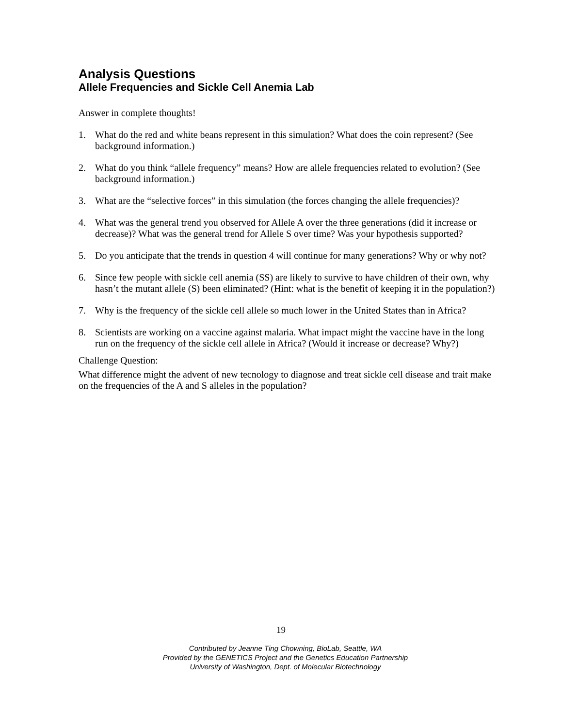Analysis Questions
Allele Frequencies and Sickle Cell Anemia Lab
Answer in complete thoughts!
1. What do the red and white beans represent in this simulation? What does the coin represent? (See background information.)
2. What do you think “allele frequency” means? How are allele frequencies related to evolution? (See background information.)
3. What are the “selective forces” in this simulation (the forces changing the allele frequencies)?
4. What was the general trend you observed for Allele A over the three generations (did it increase or decrease)? What was the general trend for Allele S over time? Was your hypothesis supported?
5. Do you anticipate that the trends in question 4 will continue for many generations? Why or why not?
6. Since few people with sickle cell anemia (SS) are likely to survive to have children of their own, why hasn’t the mutant allele (S) been eliminated? (Hint: what is the benefit of keeping it in the population?)
7. Why is the frequency of the sickle cell allele so much lower in the United States than in Africa?
8. Scientists are working on a vaccine against malaria. What impact might the vaccine have in the long run on the frequency of the sickle cell allele in Africa? (Would it increase or decrease? Why?)
Challenge Question:
What difference might the advent of new tecnology to diagnose and treat sickle cell disease and trait make on the frequencies of the A and S alleles in the population?
19
Contributed by Jeanne Ting Chowning, BioLab, Seattle, WA
Provided by the GENETICS Project and the Genetics Education Partnership
University of Washington, Dept. of Molecular Biotechnology